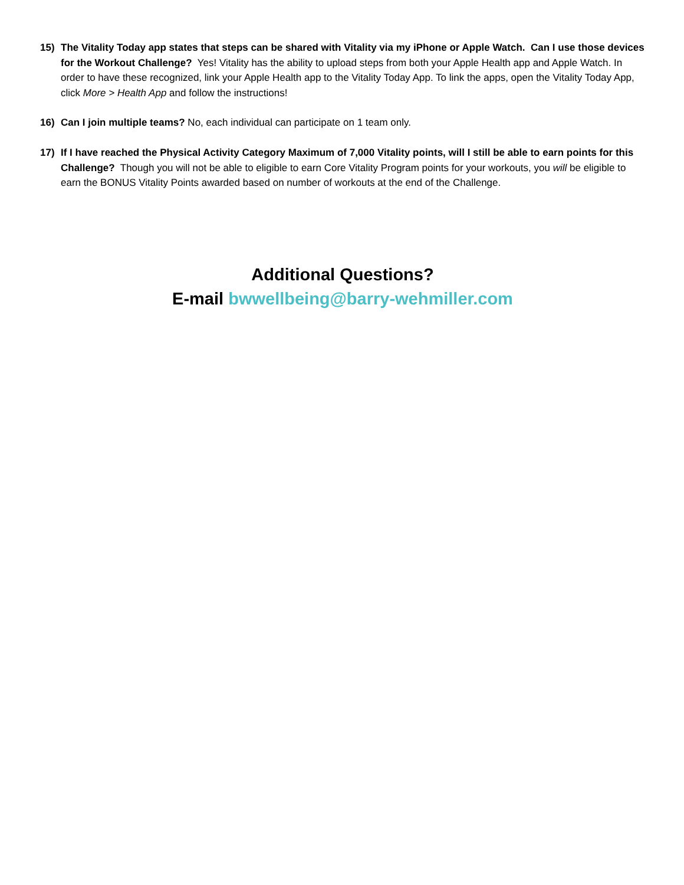15) The Vitality Today app states that steps can be shared with Vitality via my iPhone or Apple Watch. Can I use those devices for the Workout Challenge? Yes! Vitality has the ability to upload steps from both your Apple Health app and Apple Watch. In order to have these recognized, link your Apple Health app to the Vitality Today App. To link the apps, open the Vitality Today App, click More > Health App and follow the instructions!
16) Can I join multiple teams? No, each individual can participate on 1 team only.
17) If I have reached the Physical Activity Category Maximum of 7,000 Vitality points, will I still be able to earn points for this Challenge? Though you will not be able to eligible to earn Core Vitality Program points for your workouts, you will be eligible to earn the BONUS Vitality Points awarded based on number of workouts at the end of the Challenge.
Additional Questions?
E-mail bwwellbeing@barry-wehmiller.com